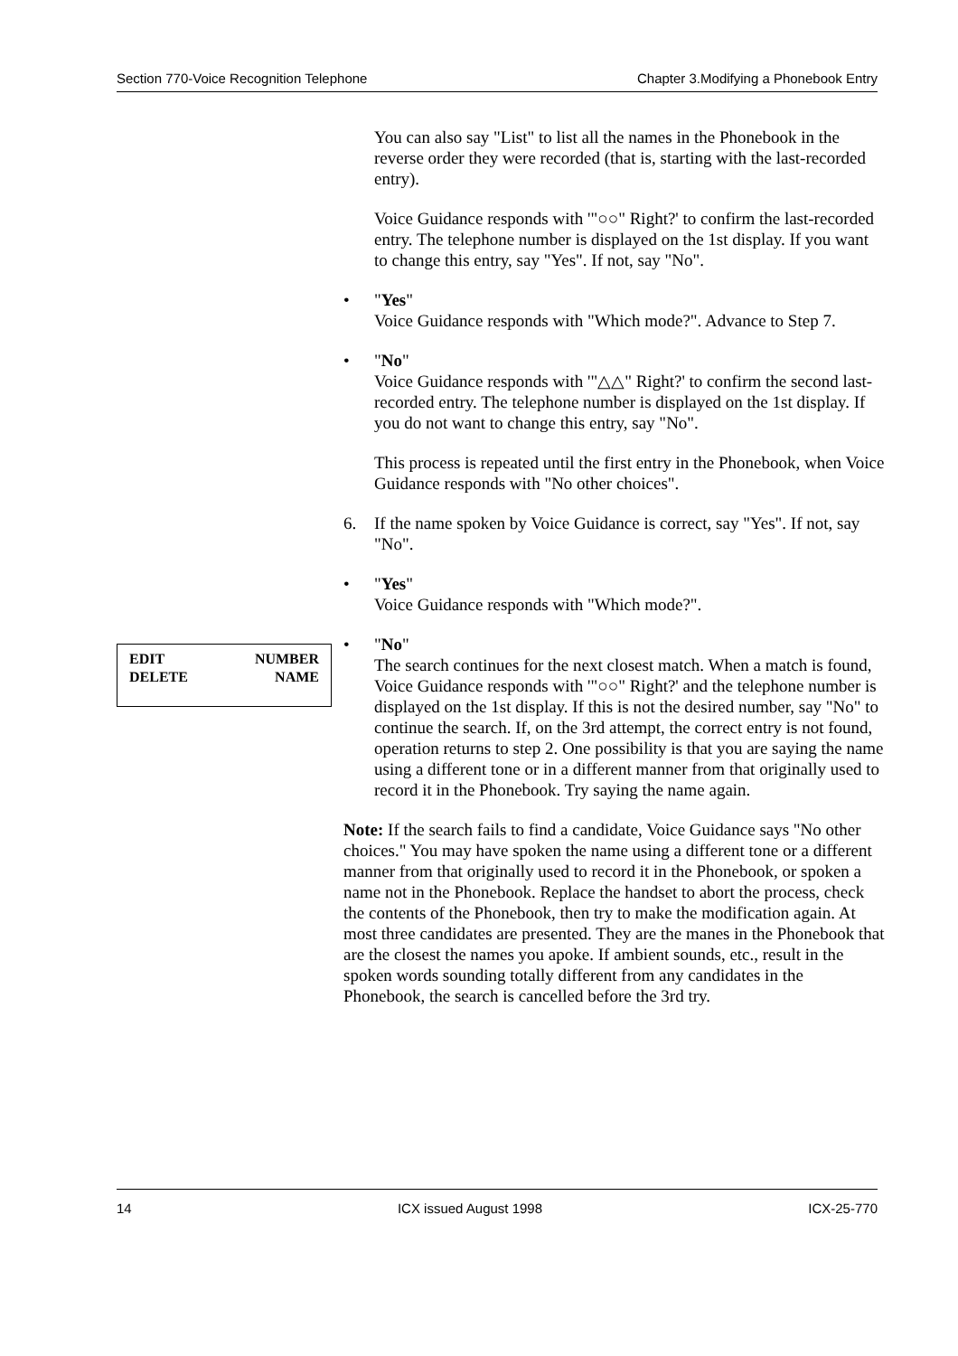Section 770-Voice Recognition Telephone Chapter 3.Modifying a Phonebook Entry
You can also say "List" to list all the names in the Phonebook in the reverse order they were recorded (that is, starting with the last-recorded entry).
Voice Guidance responds with '"○○" Right?' to confirm the last-recorded entry. The telephone number is displayed on the 1st display. If you want to change this entry, say "Yes". If not, say "No".
• "Yes"
Voice Guidance responds with "Which mode?". Advance to Step 7.
• "No"
Voice Guidance responds with '"△△" Right?' to confirm the second last-recorded entry. The telephone number is displayed on the 1st display. If you do not want to change this entry, say "No".
This process is repeated until the first entry in the Phonebook, when Voice Guidance responds with "No other choices".
6. If the name spoken by Voice Guidance is correct, say "Yes". If not, say "No".
• "Yes"
Voice Guidance responds with "Which mode?".
• "No"
The search continues for the next closest match. When a match is found, Voice Guidance responds with '"○○" Right?' and the telephone number is displayed on the 1st display. If this is not the desired number, say "No" to continue the search. If, on the 3rd attempt, the correct entry is not found, operation returns to step 2. One possibility is that you are saying the name using a different tone or in a different manner from that originally used to record it in the Phonebook. Try saying the name again.
Note: If the search fails to find a candidate, Voice Guidance says "No other choices." You may have spoken the name using a different tone or a different manner from that originally used to record it in the Phonebook, or spoken a name not in the Phonebook. Replace the handset to abort the process, check the contents of the Phonebook, then try to make the modification again. At most three candidates are presented. They are the manes in the Phonebook that are the closest the names you apoke. If ambient sounds, etc., result in the spoken words sounding totally different from any candidates in the Phonebook, the search is cancelled before the 3rd try.
EDIT NUMBER
DELETE NAME
14 ICX issued August 1998 ICX-25-770